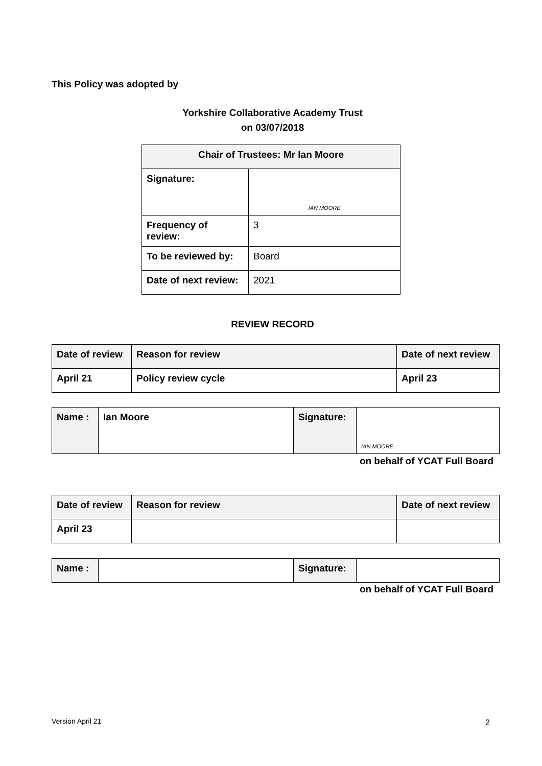This Policy was adopted by
Yorkshire Collaborative Academy Trust
on 03/07/2018
| Chair of Trustees: Mr Ian Moore | |
| --- | --- |
| Signature: | IAN MOORE |
| Frequency of review: | 3 |
| To be reviewed by: | Board |
| Date of next review: | 2021 |
REVIEW RECORD
| Date of review | Reason for review | Date of next review |
| --- | --- | --- |
| April 21 | Policy review cycle | April 23 |
| Name : | Ian Moore | Signature: | IAN MOORE |
on behalf of YCAT Full Board
| Date of review | Reason for review | Date of next review |
| --- | --- | --- |
| April 23 | | |
| Name : | | Signature: | |
on behalf of YCAT Full Board
Version April 21 2